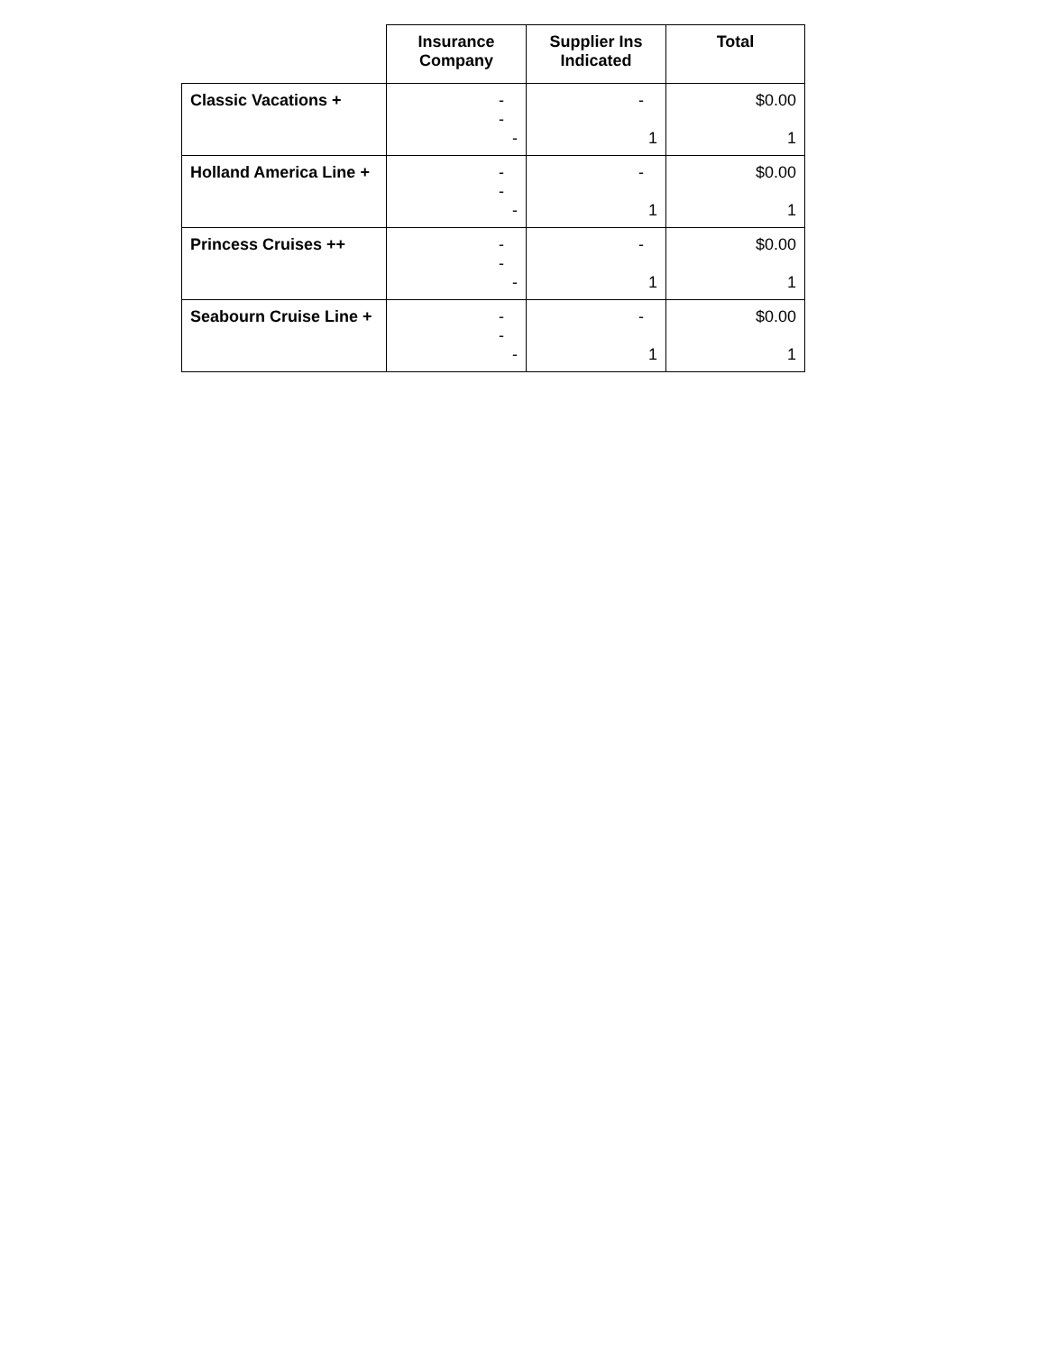| | Insurance Company | Supplier Ins Indicated | Total |
| --- | --- | --- | --- |
| Classic Vacations + | - - - | - 1 | $0.00 1 |
| Holland America Line + | - - - | - 1 | $0.00 1 |
| Princess Cruises ++ | - - - | - 1 | $0.00 1 |
| Seabourn Cruise Line + | - - - | - 1 | $0.00 1 |